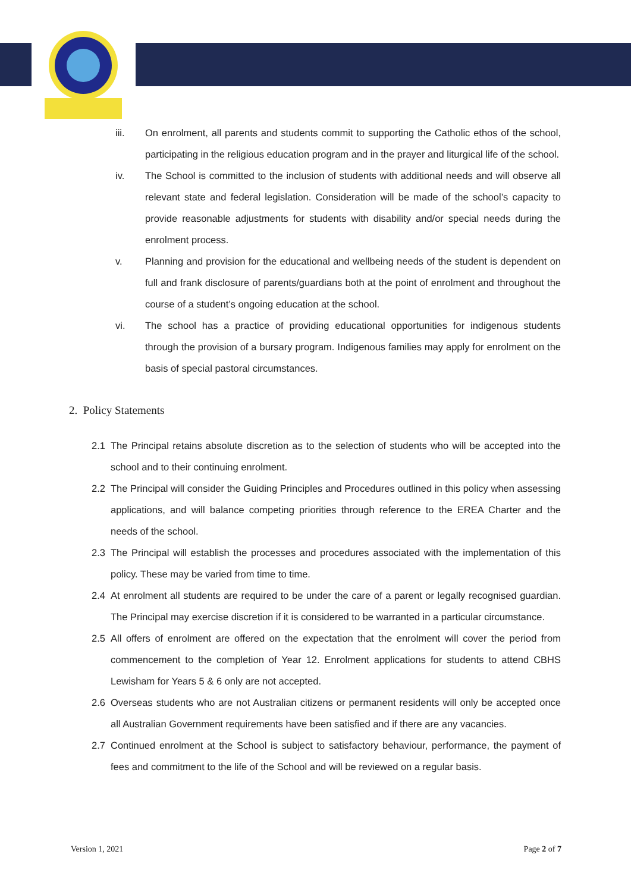iii. On enrolment, all parents and students commit to supporting the Catholic ethos of the school, participating in the religious education program and in the prayer and liturgical life of the school.
iv. The School is committed to the inclusion of students with additional needs and will observe all relevant state and federal legislation. Consideration will be made of the school’s capacity to provide reasonable adjustments for students with disability and/or special needs during the enrolment process.
v. Planning and provision for the educational and wellbeing needs of the student is dependent on full and frank disclosure of parents/guardians both at the point of enrolment and throughout the course of a student’s ongoing education at the school.
vi. The school has a practice of providing educational opportunities for indigenous students through the provision of a bursary program. Indigenous families may apply for enrolment on the basis of special pastoral circumstances.
2. Policy Statements
2.1 The Principal retains absolute discretion as to the selection of students who will be accepted into the school and to their continuing enrolment.
2.2 The Principal will consider the Guiding Principles and Procedures outlined in this policy when assessing applications, and will balance competing priorities through reference to the EREA Charter and the needs of the school.
2.3 The Principal will establish the processes and procedures associated with the implementation of this policy. These may be varied from time to time.
2.4 At enrolment all students are required to be under the care of a parent or legally recognised guardian. The Principal may exercise discretion if it is considered to be warranted in a particular circumstance.
2.5 All offers of enrolment are offered on the expectation that the enrolment will cover the period from commencement to the completion of Year 12. Enrolment applications for students to attend CBHS Lewisham for Years 5 & 6 only are not accepted.
2.6 Overseas students who are not Australian citizens or permanent residents will only be accepted once all Australian Government requirements have been satisfied and if there are any vacancies.
2.7 Continued enrolment at the School is subject to satisfactory behaviour, performance, the payment of fees and commitment to the life of the School and will be reviewed on a regular basis.
Version 1, 2021 Page 2 of 7